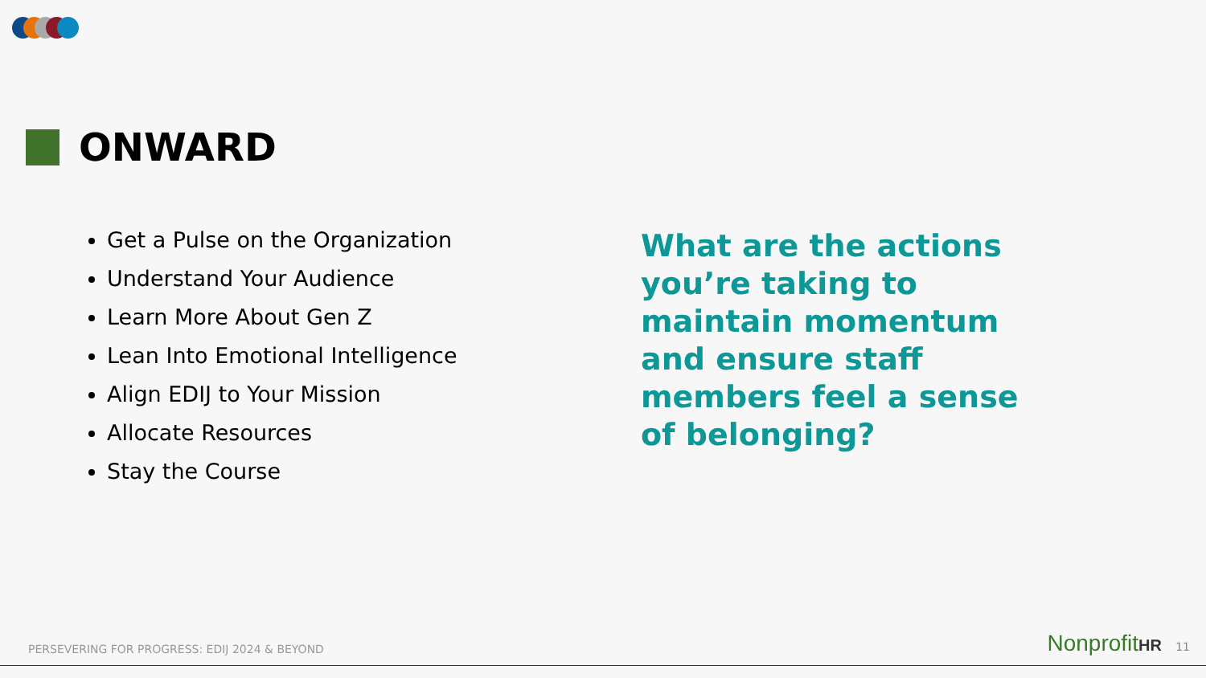ONWARD
Get a Pulse on the Organization
Understand Your Audience
Learn More About Gen Z
Lean Into Emotional Intelligence
Align EDIJ to Your Mission
Allocate Resources
Stay the Course
What are the actions you’re taking to maintain momentum and ensure staff members feel a sense of belonging?
PERSEVERING FOR PROGRESS: EDIJ 2024 & BEYOND
NonprofitHR 11